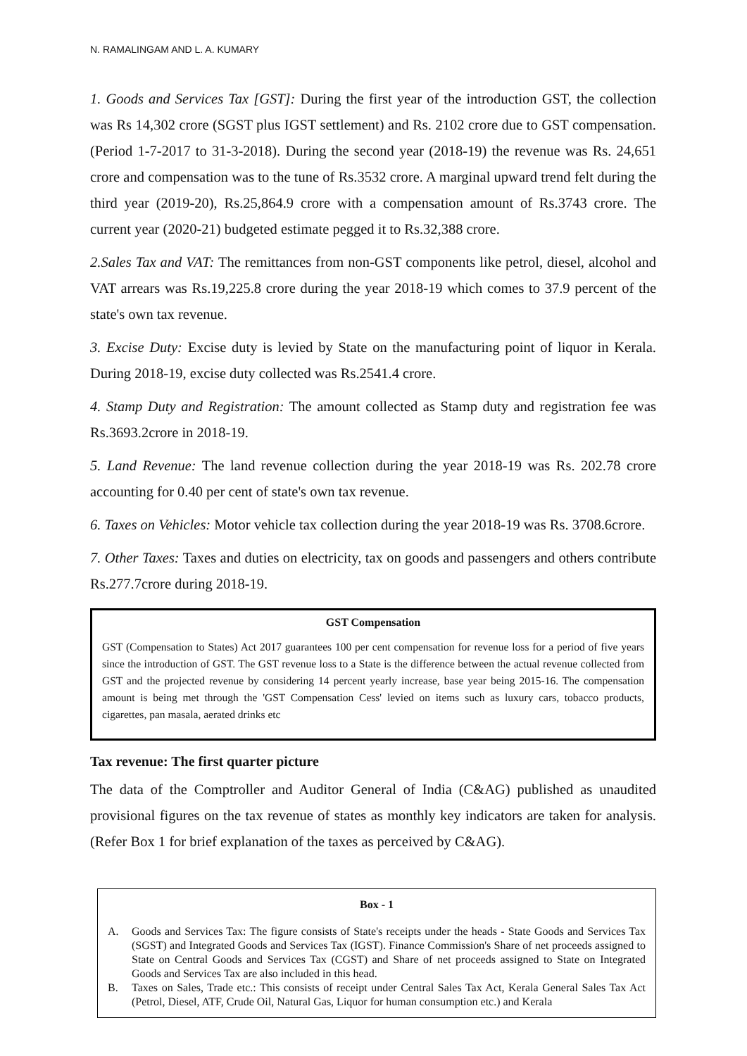N. RAMALINGAM AND L. A. KUMARY
1. Goods and Services Tax [GST]: During the first year of the introduction GST, the collection was Rs 14,302 crore (SGST plus IGST settlement) and Rs. 2102 crore due to GST compensation. (Period 1-7-2017 to 31-3-2018). During the second year (2018-19) the revenue was Rs. 24,651 crore and compensation was to the tune of Rs.3532 crore. A marginal upward trend felt during the third year (2019-20), Rs.25,864.9 crore with a compensation amount of Rs.3743 crore. The current year (2020-21) budgeted estimate pegged it to Rs.32,388 crore.
2.Sales Tax and VAT: The remittances from non-GST components like petrol, diesel, alcohol and VAT arrears was Rs.19,225.8 crore during the year 2018-19 which comes to 37.9 percent of the state's own tax revenue.
3. Excise Duty: Excise duty is levied by State on the manufacturing point of liquor in Kerala. During 2018-19, excise duty collected was Rs.2541.4 crore.
4. Stamp Duty and Registration: The amount collected as Stamp duty and registration fee was Rs.3693.2crore in 2018-19.
5. Land Revenue: The land revenue collection during the year 2018-19 was Rs. 202.78 crore accounting for 0.40 per cent of state's own tax revenue.
6. Taxes on Vehicles: Motor vehicle tax collection during the year 2018-19 was Rs. 3708.6crore.
7. Other Taxes: Taxes and duties on electricity, tax on goods and passengers and others contribute Rs.277.7crore during 2018-19.
GST Compensation
GST (Compensation to States) Act 2017 guarantees 100 per cent compensation for revenue loss for a period of five years since the introduction of GST. The GST revenue loss to a State is the difference between the actual revenue collected from GST and the projected revenue by considering 14 percent yearly increase, base year being 2015-16. The compensation amount is being met through the 'GST Compensation Cess' levied on items such as luxury cars, tobacco products, cigarettes, pan masala, aerated drinks etc
Tax revenue: The first quarter picture
The data of the Comptroller and Auditor General of India (C&AG) published as unaudited provisional figures on the tax revenue of states as monthly key indicators are taken for analysis. (Refer Box 1 for brief explanation of the taxes as perceived by C&AG).
Box - 1
A. Goods and Services Tax: The figure consists of State's receipts under the heads - State Goods and Services Tax (SGST) and Integrated Goods and Services Tax (IGST). Finance Commission's Share of net proceeds assigned to State on Central Goods and Services Tax (CGST) and Share of net proceeds assigned to State on Integrated Goods and Services Tax are also included in this head.
B. Taxes on Sales, Trade etc.: This consists of receipt under Central Sales Tax Act, Kerala General Sales Tax Act (Petrol, Diesel, ATF, Crude Oil, Natural Gas, Liquor for human consumption etc.) and Kerala